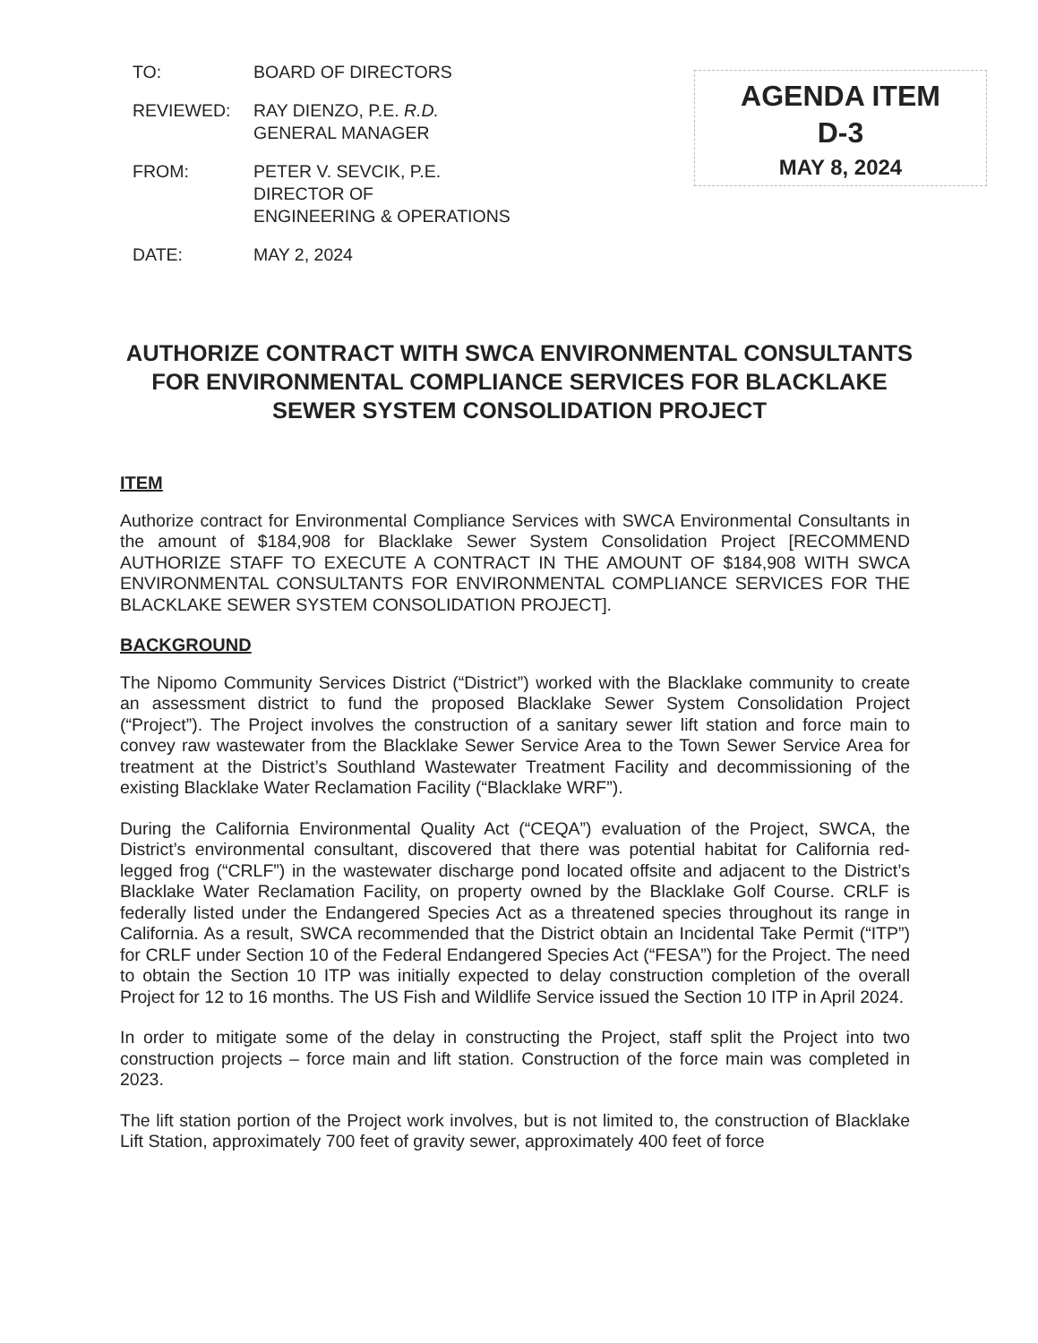TO: BOARD OF DIRECTORS
REVIEWED: RAY DIENZO, P.E. R.D.
GENERAL MANAGER
FROM: PETER V. SEVCIK, P.E.
DIRECTOR OF
ENGINEERING & OPERATIONS
DATE: MAY 2, 2024
AGENDA ITEM
D-3
MAY 8, 2024
AUTHORIZE CONTRACT WITH SWCA ENVIRONMENTAL CONSULTANTS FOR ENVIRONMENTAL COMPLIANCE SERVICES FOR BLACKLAKE SEWER SYSTEM CONSOLIDATION PROJECT
ITEM
Authorize contract for Environmental Compliance Services with SWCA Environmental Consultants in the amount of $184,908 for Blacklake Sewer System Consolidation Project [RECOMMEND AUTHORIZE STAFF TO EXECUTE A CONTRACT IN THE AMOUNT OF $184,908 WITH SWCA ENVIRONMENTAL CONSULTANTS FOR ENVIRONMENTAL COMPLIANCE SERVICES FOR THE BLACKLAKE SEWER SYSTEM CONSOLIDATION PROJECT].
BACKGROUND
The Nipomo Community Services District (“District”) worked with the Blacklake community to create an assessment district to fund the proposed Blacklake Sewer System Consolidation Project (“Project”). The Project involves the construction of a sanitary sewer lift station and force main to convey raw wastewater from the Blacklake Sewer Service Area to the Town Sewer Service Area for treatment at the District’s Southland Wastewater Treatment Facility and decommissioning of the existing Blacklake Water Reclamation Facility (“Blacklake WRF”).
During the California Environmental Quality Act (“CEQA”) evaluation of the Project, SWCA, the District’s environmental consultant, discovered that there was potential habitat for California red-legged frog (“CRLF”) in the wastewater discharge pond located offsite and adjacent to the District’s Blacklake Water Reclamation Facility, on property owned by the Blacklake Golf Course. CRLF is federally listed under the Endangered Species Act as a threatened species throughout its range in California. As a result, SWCA recommended that the District obtain an Incidental Take Permit (“ITP”) for CRLF under Section 10 of the Federal Endangered Species Act (“FESA”) for the Project. The need to obtain the Section 10 ITP was initially expected to delay construction completion of the overall Project for 12 to 16 months. The US Fish and Wildlife Service issued the Section 10 ITP in April 2024.
In order to mitigate some of the delay in constructing the Project, staff split the Project into two construction projects – force main and lift station. Construction of the force main was completed in 2023.
The lift station portion of the Project work involves, but is not limited to, the construction of Blacklake Lift Station, approximately 700 feet of gravity sewer, approximately 400 feet of force